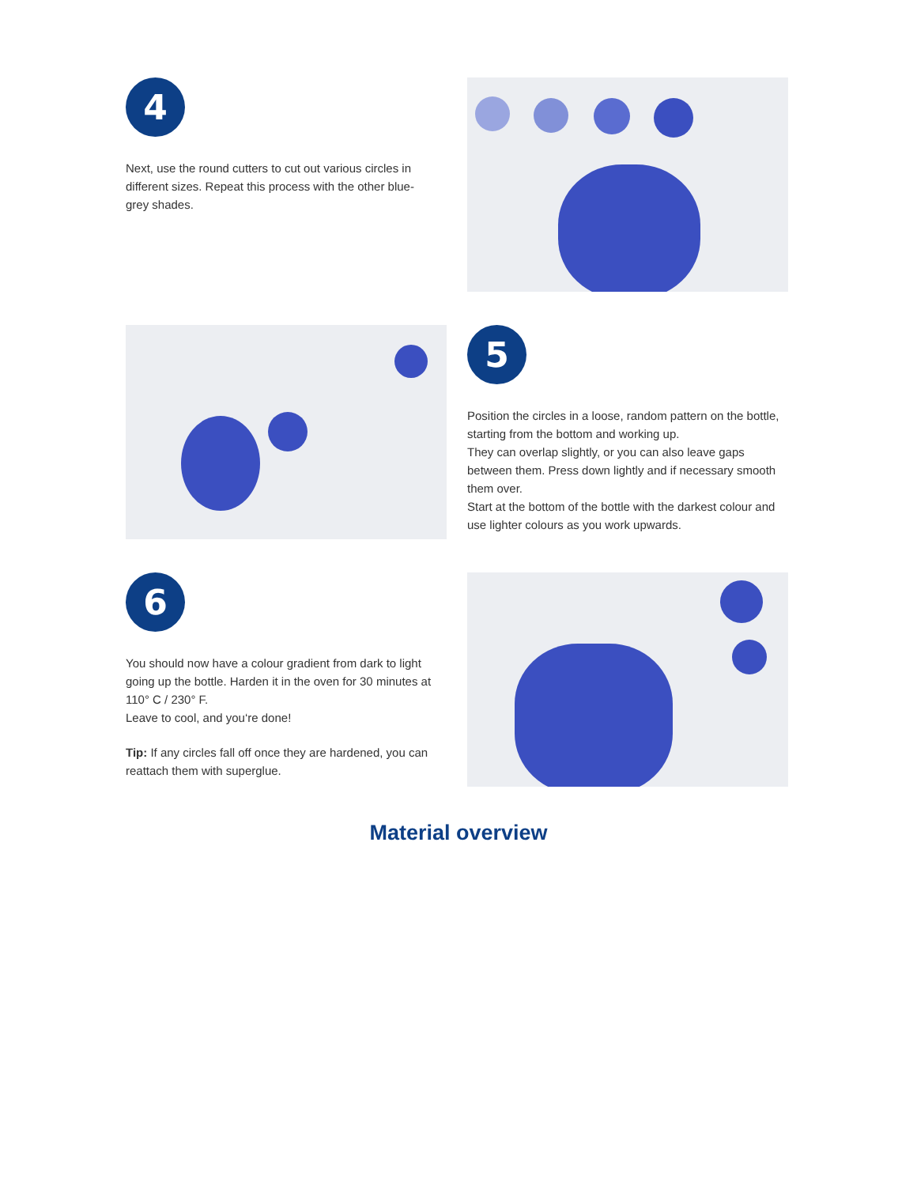4
Next, use the round cutters to cut out various circles in different sizes. Repeat this process with the other blue-grey shades.
5
Position the circles in a loose, random pattern on the bottle, starting from the bottom and working up.
They can overlap slightly, or you can also leave gaps between them. Press down lightly and if necessary smooth them over.
Start at the bottom of the bottle with the darkest colour and use lighter colours as you work upwards.
6
You should now have a colour gradient from dark to light going up the bottle. Harden it in the oven for 30 minutes at 110° C / 230° F.
Leave to cool, and you‘re done!
Tip: If any circles fall off once they are hardened, you can reattach them with superglue.
Material overview